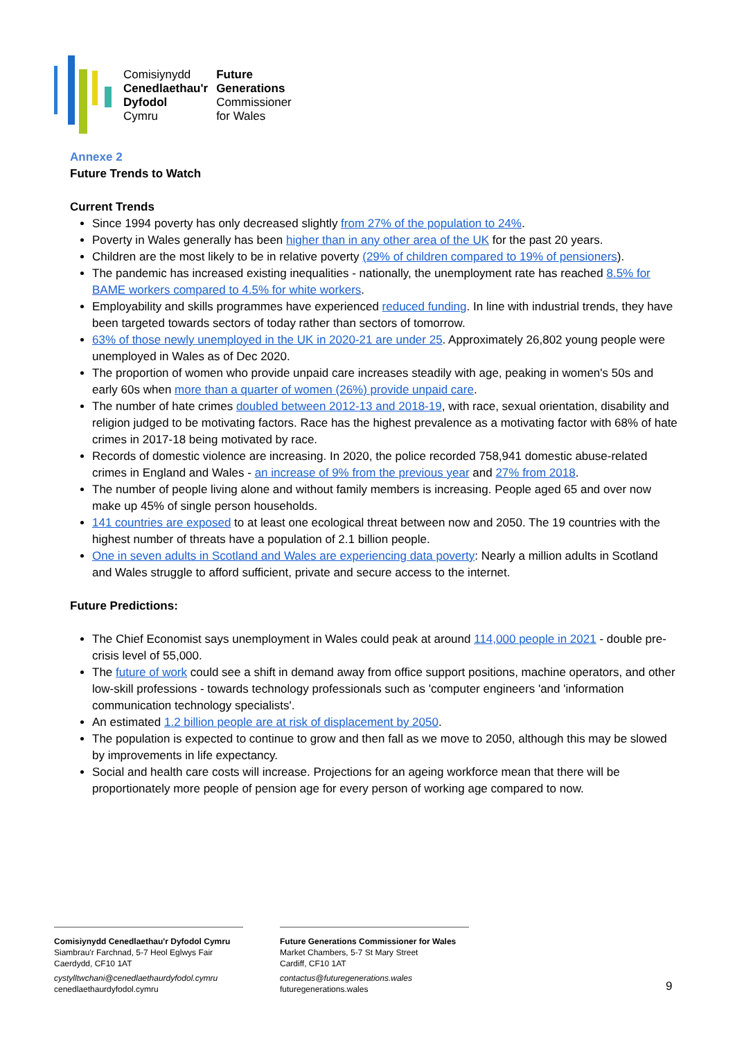Comisiynydd
Cenedlaethau'r
Dyfodol
Cymru
Future
Generations
Commissioner
for Wales
Annexe 2
Future Trends to Watch
Current Trends
Since 1994 poverty has only decreased slightly from 27% of the population to 24%.
Poverty in Wales generally has been higher than in any other area of the UK for the past 20 years.
Children are the most likely to be in relative poverty (29% of children compared to 19% of pensioners).
The pandemic has increased existing inequalities - nationally, the unemployment rate has reached 8.5% for BAME workers compared to 4.5% for white workers.
Employability and skills programmes have experienced reduced funding. In line with industrial trends, they have been targeted towards sectors of today rather than sectors of tomorrow.
63% of those newly unemployed in the UK in 2020-21 are under 25. Approximately 26,802 young people were unemployed in Wales as of Dec 2020.
The proportion of women who provide unpaid care increases steadily with age, peaking in women's 50s and early 60s when more than a quarter of women (26%) provide unpaid care.
The number of hate crimes doubled between 2012-13 and 2018-19, with race, sexual orientation, disability and religion judged to be motivating factors. Race has the highest prevalence as a motivating factor with 68% of hate crimes in 2017-18 being motivated by race.
Records of domestic violence are increasing. In 2020, the police recorded 758,941 domestic abuse-related crimes in England and Wales - an increase of 9% from the previous year and 27% from 2018.
The number of people living alone and without family members is increasing. People aged 65 and over now make up 45% of single person households.
141 countries are exposed to at least one ecological threat between now and 2050. The 19 countries with the highest number of threats have a population of 2.1 billion people.
One in seven adults in Scotland and Wales are experiencing data poverty: Nearly a million adults in Scotland and Wales struggle to afford sufficient, private and secure access to the internet.
Future Predictions:
The Chief Economist says unemployment in Wales could peak at around 114,000 people in 2021 - double pre-crisis level of 55,000.
The future of work could see a shift in demand away from office support positions, machine operators, and other low-skill professions - towards technology professionals such as 'computer engineers 'and 'information communication technology specialists'.
An estimated 1.2 billion people are at risk of displacement by 2050.
The population is expected to continue to grow and then fall as we move to 2050, although this may be slowed by improvements in life expectancy.
Social and health care costs will increase. Projections for an ageing workforce mean that there will be proportionately more people of pension age for every person of working age compared to now.
Comisiynydd Cenedlaethau'r Dyfodol Cymru
Siambrau'r Farchnad, 5-7 Heol Eglwys Fair
Caerdydd, CF10 1AT
cystylltwchani@cenedlaethaurdyfodol.cymru
cenedlaethaurdyfodol.cymru
Future Generations Commissioner for Wales
Market Chambers, 5-7 St Mary Street
Cardiff, CF10 1AT
contactus@futuregenerations.wales
futuregenerations.wales
9